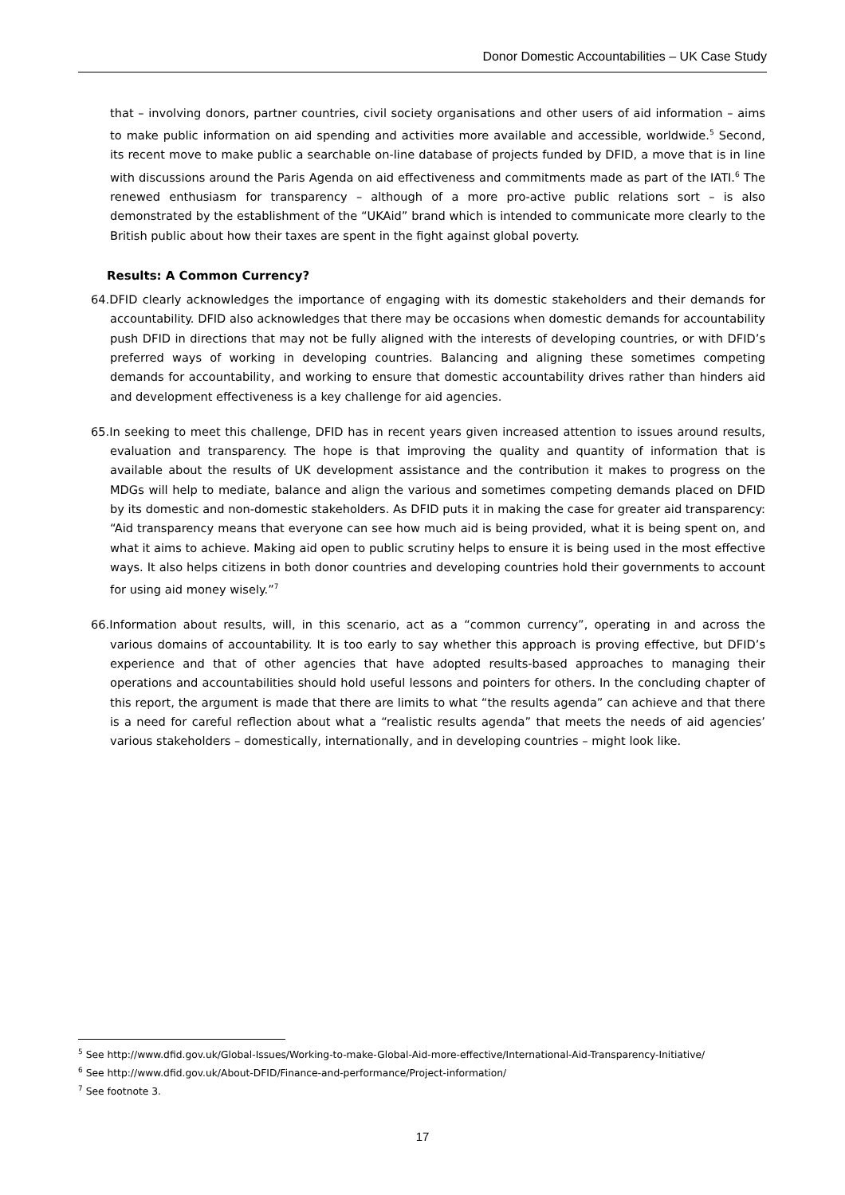Donor Domestic Accountabilities – UK Case Study
that – involving donors, partner countries, civil society organisations and other users of aid information – aims to make public information on aid spending and activities more available and accessible, worldwide.<sup>5</sup> Second, its recent move to make public a searchable on-line database of projects funded by DFID, a move that is in line with discussions around the Paris Agenda on aid effectiveness and commitments made as part of the IATI.<sup>6</sup> The renewed enthusiasm for transparency – although of a more pro-active public relations sort – is also demonstrated by the establishment of the “UKAid” brand which is intended to communicate more clearly to the British public about how their taxes are spent in the fight against global poverty.
Results: A Common Currency?
64. DFID clearly acknowledges the importance of engaging with its domestic stakeholders and their demands for accountability. DFID also acknowledges that there may be occasions when domestic demands for accountability push DFID in directions that may not be fully aligned with the interests of developing countries, or with DFID’s preferred ways of working in developing countries. Balancing and aligning these sometimes competing demands for accountability, and working to ensure that domestic accountability drives rather than hinders aid and development effectiveness is a key challenge for aid agencies.
65. In seeking to meet this challenge, DFID has in recent years given increased attention to issues around results, evaluation and transparency. The hope is that improving the quality and quantity of information that is available about the results of UK development assistance and the contribution it makes to progress on the MDGs will help to mediate, balance and align the various and sometimes competing demands placed on DFID by its domestic and non-domestic stakeholders. As DFID puts it in making the case for greater aid transparency: “Aid transparency means that everyone can see how much aid is being provided, what it is being spent on, and what it aims to achieve. Making aid open to public scrutiny helps to ensure it is being used in the most effective ways. It also helps citizens in both donor countries and developing countries hold their governments to account for using aid money wisely.”<sup>7</sup>
66. Information about results, will, in this scenario, act as a “common currency”, operating in and across the various domains of accountability. It is too early to say whether this approach is proving effective, but DFID’s experience and that of other agencies that have adopted results-based approaches to managing their operations and accountabilities should hold useful lessons and pointers for others. In the concluding chapter of this report, the argument is made that there are limits to what “the results agenda” can achieve and that there is a need for careful reflection about what a “realistic results agenda” that meets the needs of aid agencies’ various stakeholders – domestically, internationally, and in developing countries – might look like.
<sup>5</sup> See http://www.dfid.gov.uk/Global-Issues/Working-to-make-Global-Aid-more-effective/International-Aid-Transparency-Initiative/
<sup>6</sup> See http://www.dfid.gov.uk/About-DFID/Finance-and-performance/Project-information/
<sup>7</sup> See footnote 3.
17